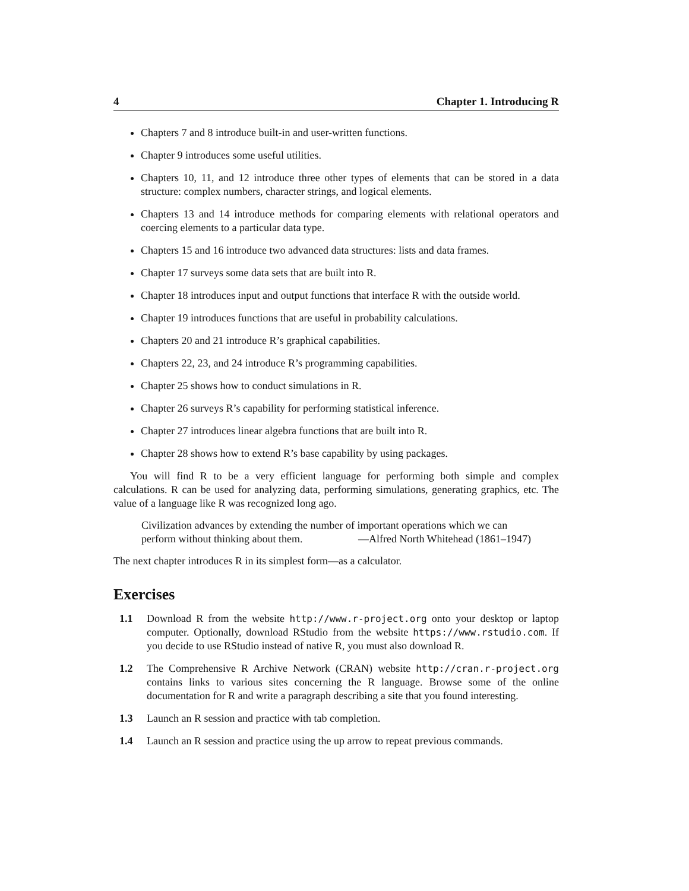4 Chapter 1. Introducing R
Chapters 7 and 8 introduce built-in and user-written functions.
Chapter 9 introduces some useful utilities.
Chapters 10, 11, and 12 introduce three other types of elements that can be stored in a data structure: complex numbers, character strings, and logical elements.
Chapters 13 and 14 introduce methods for comparing elements with relational operators and coercing elements to a particular data type.
Chapters 15 and 16 introduce two advanced data structures: lists and data frames.
Chapter 17 surveys some data sets that are built into R.
Chapter 18 introduces input and output functions that interface R with the outside world.
Chapter 19 introduces functions that are useful in probability calculations.
Chapters 20 and 21 introduce R’s graphical capabilities.
Chapters 22, 23, and 24 introduce R’s programming capabilities.
Chapter 25 shows how to conduct simulations in R.
Chapter 26 surveys R’s capability for performing statistical inference.
Chapter 27 introduces linear algebra functions that are built into R.
Chapter 28 shows how to extend R’s base capability by using packages.
You will find R to be a very efficient language for performing both simple and complex calculations. R can be used for analyzing data, performing simulations, generating graphics, etc. The value of a language like R was recognized long ago.
Civilization advances by extending the number of important operations which we can perform without thinking about them. —Alfred North Whitehead (1861–1947)
The next chapter introduces R in its simplest form—as a calculator.
Exercises
1.1 Download R from the website http://www.r-project.org onto your desktop or laptop computer. Optionally, download RStudio from the website https://www.rstudio.com. If you decide to use RStudio instead of native R, you must also download R.
1.2 The Comprehensive R Archive Network (CRAN) website http://cran.r-project.org contains links to various sites concerning the R language. Browse some of the online documentation for R and write a paragraph describing a site that you found interesting.
1.3 Launch an R session and practice with tab completion.
1.4 Launch an R session and practice using the up arrow to repeat previous commands.